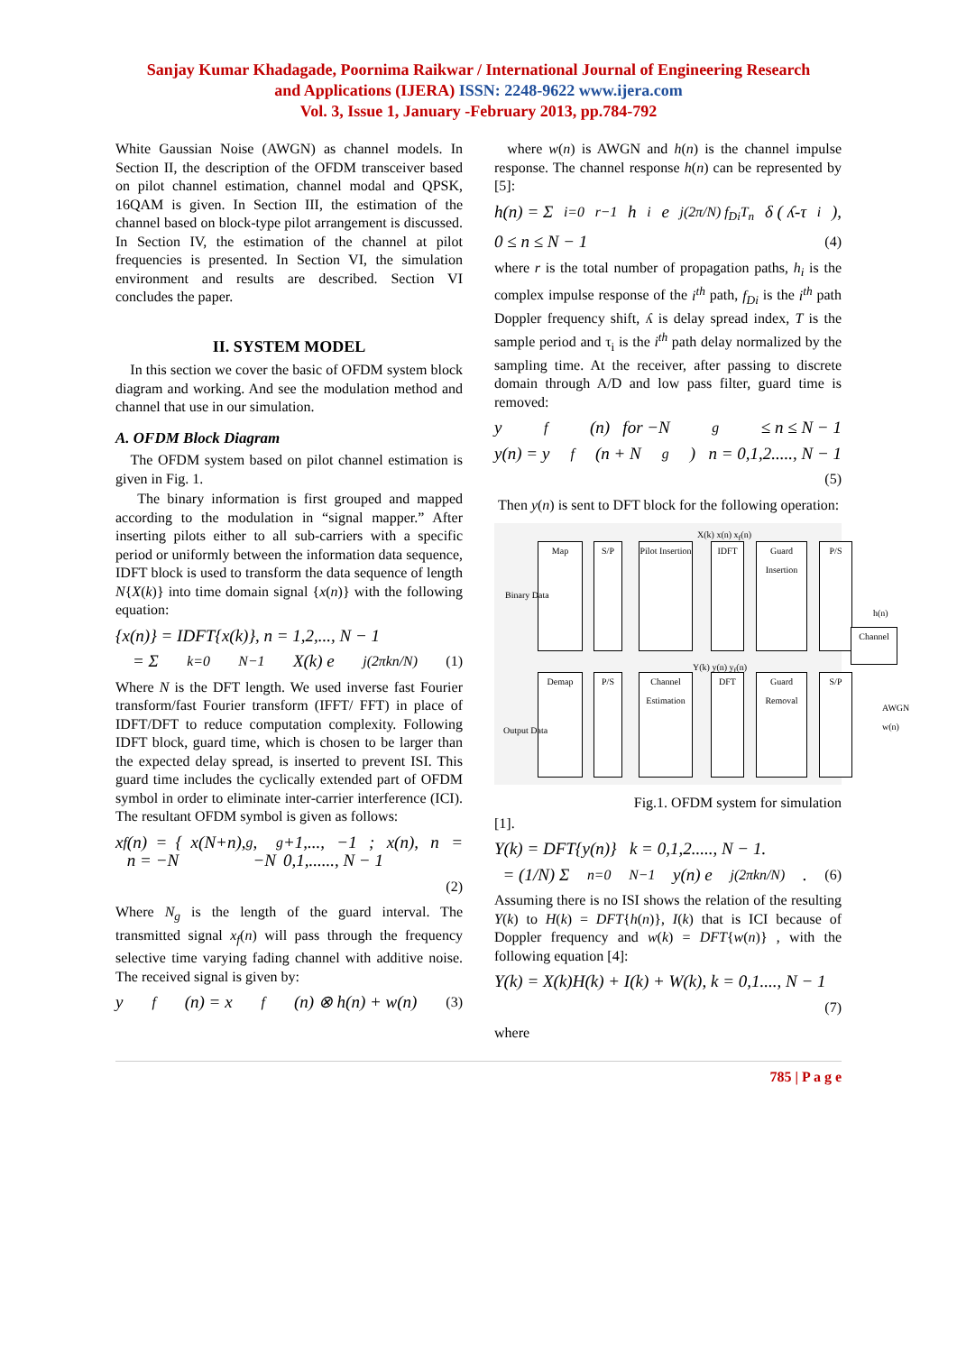Sanjay Kumar Khadagade, Poornima Raikwar / International Journal of Engineering Research
and Applications (IJERA) ISSN: 2248-9622 www.ijera.com
Vol. 3, Issue 1, January -February 2013, pp.784-792
White Gaussian Noise (AWGN) as channel models. In Section II, the description of the OFDM transceiver based on pilot channel estimation, channel modal and QPSK, 16QAM is given. In Section III, the estimation of the channel based on block-type pilot arrangement is discussed. In Section IV, the estimation of the channel at pilot frequencies is presented. In Section VI, the simulation environment and results are described. Section VI concludes the paper.
II. SYSTEM MODEL
In this section we cover the basic of OFDM system block diagram and working. And see the modulation method and channel that use in our simulation.
A. OFDM Block Diagram
The OFDM system based on pilot channel estimation is given in Fig. 1.
The binary information is first grouped and mapped according to the modulation in “signal mapper.” After inserting pilots either to all sub-carriers with a specific period or uniformly between the information data sequence, IDFT block is used to transform the data sequence of length N{X(k)} into time domain signal {x(n)} with the following equation:
{x(n)} = IDFT{x(k)}, n = 1,2,..., N − 1
= Σ<sub>k=0</sub><sup>N−1</sup> X(k) e<sup>j(2πkn/N)</sup> (1)
Where N is the DFT length. We used inverse fast Fourier transform/fast Fourier transform (IFFT/ FFT) in place of IDFT/DFT to reduce computation complexity. Following IDFT block, guard time, which is chosen to be larger than the expected delay spread, is inserted to prevent ISI. This guard time includes the cyclically extended part of OFDM symbol in order to eliminate inter-carrier interference (ICI). The resultant OFDM symbol is given as follows:
x<sub>f</sub>(n) = { x(N+n), n = −N<sub>g</sub>, −N<sub>g</sub>+1,..., −1 ; x(n), n = 0,1,......, N − 1
(2)
Where N<sub>g</sub> is the length of the guard interval. The transmitted signal x<sub>f</sub>(n) will pass through the frequency selective time varying fading channel with additive noise. The received signal is given by:
y<sub>f</sub>(n) = x<sub>f</sub>(n) ⊗ h(n) + w(n) (3)
where w(n) is AWGN and h(n) is the channel impulse response. The channel response h(n) can be represented by [5]:
h(n) = Σ<sub>i=0</sub><sup>r−1</sup> h<sub>i</sub> e<sup>j(2π/N) f<sub>Di</sub>T<sub>n</sub></sup> δ ( ʎ-τ<sub>i</sub>),
0 ≤ n ≤ N − 1 (4)
where r is the total number of propagation paths, h<sub>i</sub> is the complex impulse response of the i<sup>th</sup> path, f<sub>Di</sub> is the i<sup>th</sup> path Doppler frequency shift, ʎ is delay spread index, T is the sample period and τ<sub>i</sub> is the i<sup>th</sup> path delay normalized by the sampling time. At the receiver, after passing to discrete domain through A/D and low pass filter, guard time is removed:
y<sub>f</sub>(n) for −N<sub>g</sub> ≤ n ≤ N − 1
y(n) = y<sub>f</sub>(n + N<sub>g</sub>) n = 0,1,2....., N − 1
(5)
Then y(n) is sent to DFT block for the following operation:
Map S/P
Pilot Insertion
IDFT
Guard Insertion
P/S
Demap P/S
Channel Estimation
DFT
Guard Removal
S/P
Channel
Binary Data
Output Data
X(k) x(n) x<sub>f</sub>(n)
h(n)
Y(k) y(n) y<sub>f</sub>(n)
AWGN w(n)
Fig.1. OFDM system for simulation
[1].
Y(k) = DFT{y(n)} k = 0,1,2....., N − 1.
= (1/N) Σ<sub>n=0</sub><sup>N−1</sup> y(n) e<sup>j(2πkn/N)</sup>. (6)
Assuming there is no ISI shows the relation of the resulting Y(k) to H(k) = DFT{h(n)}, I(k) that is ICI because of Doppler frequency and w(k) = DFT{w(n)} , with the following equation [4]:
Y(k) = X(k)H(k) + I(k) + W(k), k = 0,1...., N − 1
(7)
where
785 | P a g e